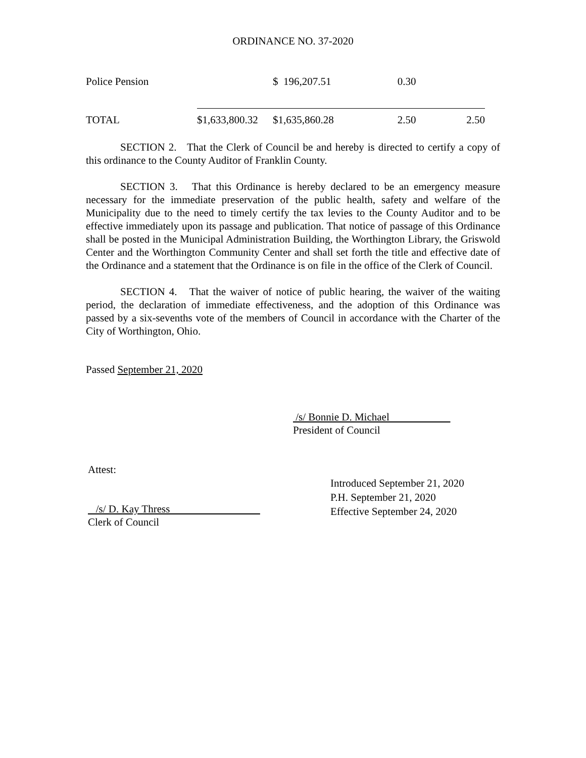ORDINANCE NO. 37-2020
| Police Pension | | $ 196,207.51 | 0.30 | |
| TOTAL | $1,633,800.32 | $1,635,860.28 | 2.50 | 2.50 |
SECTION 2. That the Clerk of Council be and hereby is directed to certify a copy of this ordinance to the County Auditor of Franklin County.
SECTION 3. That this Ordinance is hereby declared to be an emergency measure necessary for the immediate preservation of the public health, safety and welfare of the Municipality due to the need to timely certify the tax levies to the County Auditor and to be effective immediately upon its passage and publication. That notice of passage of this Ordinance shall be posted in the Municipal Administration Building, the Worthington Library, the Griswold Center and the Worthington Community Center and shall set forth the title and effective date of the Ordinance and a statement that the Ordinance is on file in the office of the Clerk of Council.
SECTION 4. That the waiver of notice of public hearing, the waiver of the waiting period, the declaration of immediate effectiveness, and the adoption of this Ordinance was passed by a six-sevenths vote of the members of Council in accordance with the Charter of the City of Worthington, Ohio.
Passed September 21, 2020
/s/ Bonnie D. Michael
President of Council
Attest:
/s/ D. Kay Thress
Clerk of Council
Introduced September 21, 2020
P.H. September 21, 2020
Effective September 24, 2020